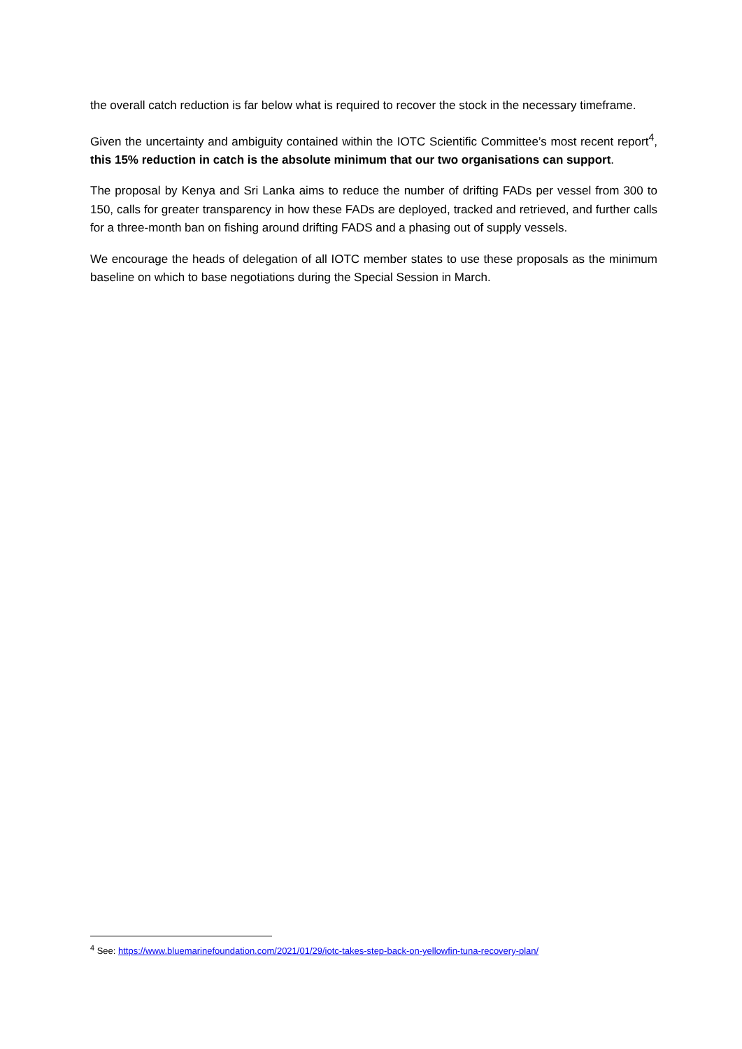the overall catch reduction is far below what is required to recover the stock in the necessary timeframe.
Given the uncertainty and ambiguity contained within the IOTC Scientific Committee’s most recent report<sup>4</sup>, this 15% reduction in catch is the absolute minimum that our two organisations can support.
The proposal by Kenya and Sri Lanka aims to reduce the number of drifting FADs per vessel from 300 to 150, calls for greater transparency in how these FADs are deployed, tracked and retrieved, and further calls for a three-month ban on fishing around drifting FADS and a phasing out of supply vessels.
We encourage the heads of delegation of all IOTC member states to use these proposals as the minimum baseline on which to base negotiations during the Special Session in March.
<sup>4</sup> See: https://www.bluemarinefoundation.com/2021/01/29/iotc-takes-step-back-on-yellowfin-tuna-recovery-plan/